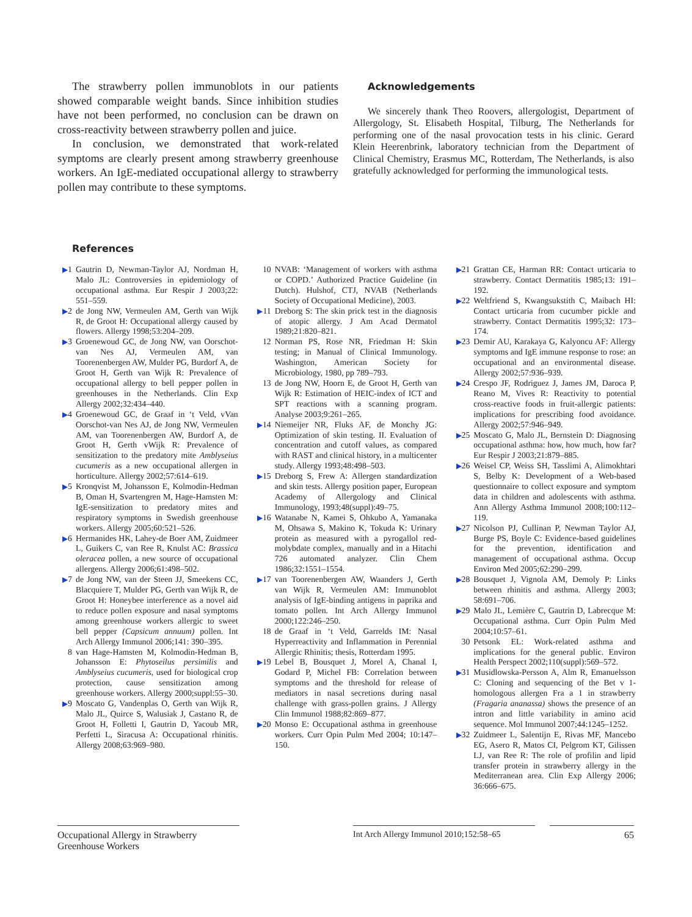The strawberry pollen immunoblots in our patients showed comparable weight bands. Since inhibition studies have not been performed, no conclusion can be drawn on cross-reactivity between strawberry pollen and juice.
In conclusion, we demonstrated that work-related symptoms are clearly present among strawberry greenhouse workers. An IgE-mediated occupational allergy to strawberry pollen may contribute to these symptoms.
Acknowledgements
We sincerely thank Theo Roovers, allergologist, Department of Allergology, St. Elisabeth Hospital, Tilburg, The Netherlands for performing one of the nasal provocation tests in his clinic. Gerard Klein Heerenbrink, laboratory technician from the Department of Clinical Chemistry, Erasmus MC, Rotterdam, The Netherlands, is also gratefully acknowledged for performing the immunological tests.
References
▶1 Gautrin D, Newman-Taylor AJ, Nordman H, Malo JL: Controversies in epidemiology of occupational asthma. Eur Respir J 2003;22: 551–559.
▶2 de Jong NW, Vermeulen AM, Gerth van Wijk R, de Groot H: Occupational allergy caused by flowers. Allergy 1998;53:204–209.
▶3 Groenewoud GC, de Jong NW, van Oorschot-van Nes AJ, Vermeulen AM, van Toorenenbergen AW, Mulder PG, Burdorf A, de Groot H, Gerth van Wijk R: Prevalence of occupational allergy to bell pepper pollen in greenhouses in the Netherlands. Clin Exp Allergy 2002;32:434–440.
▶4 Groenewoud GC, de Graaf in ‘t Veld, vVan Oorschot-van Nes AJ, de Jong NW, Vermeulen AM, van Toorenenbergen AW, Burdorf A, de Groot H, Gerth vWijk R: Prevalence of sensitization to the predatory mite Amblyseius cucumeris as a new occupational allergen in horticulture. Allergy 2002;57:614–619.
▶5 Kronqvist M, Johansson E, Kolmodin-Hedman B, Oman H, Svartengren M, Hage-Hamsten M: IgE-sensitization to predatory mites and respiratory symptoms in Swedish greenhouse workers. Allergy 2005;60:521–526.
▶6 Hermanides HK, Lahey-de Boer AM, Zuidmeer L, Guikers C, van Ree R, Knulst AC: Brassica oleracea pollen, a new source of occupational allergens. Allergy 2006;61:498–502.
▶7 de Jong NW, van der Steen JJ, Smeekens CC, Blacquiere T, Mulder PG, Gerth van Wijk R, de Groot H: Honeybee interference as a novel aid to reduce pollen exposure and nasal symptoms among greenhouse workers allergic to sweet bell pepper (Capsicum annuum) pollen. Int Arch Allergy Immunol 2006;141: 390–395.
8 van Hage-Hamsten M, Kolmodin-Hedman B, Johansson E: Phytoseilus persimilis and Amblyseius cucumeris, used for biological crop protection, cause sensitization among greenhouse workers. Allergy 2000;suppl:55–30.
▶9 Moscato G, Vandenplas O, Gerth van Wijk R, Malo JL, Quirce S, Walusiak J, Castano R, de Groot H, Folletti I, Gautrin D, Yacoub MR, Perfetti L, Siracusa A: Occupational rhinitis. Allergy 2008;63:969–980.
10 NVAB: ‘Management of workers with asthma or COPD.’ Authorized Practice Guideline (in Dutch). Hulshof, CTJ, NVAB (Netherlands Society of Occupational Medicine), 2003.
▶11 Dreborg S: The skin prick test in the diagnosis of atopic allergy. J Am Acad Dermatol 1989;21:820–821.
12 Norman PS, Rose NR, Friedman H: Skin testing; in Manual of Clinical Immunology. Washington, American Society for Microbiology, 1980, pp 789–793.
13 de Jong NW, Hoorn E, de Groot H, Gerth van Wijk R: Estimation of HEIC-index of ICT and SPT reactions with a scanning program. Analyse 2003;9:261–265.
▶14 Niemeijer NR, Fluks AF, de Monchy JG: Optimization of skin testing. II. Evaluation of concentration and cutoff values, as compared with RAST and clinical history, in a multicenter study. Allergy 1993;48:498–503.
▶15 Dreborg S, Frew A: Allergen standardization and skin tests. Allergy position paper, European Academy of Allergology and Clinical Immunology, 1993;48(suppl):49–75.
▶16 Watanabe N, Kamei S, Ohkubo A, Yamanaka M, Ohsawa S, Makino K, Tokuda K: Urinary protein as measured with a pyrogallol red-molybdate complex, manually and in a Hitachi 726 automated analyzer. Clin Chem 1986;32:1551–1554.
▶17 van Toorenenbergen AW, Waanders J, Gerth van Wijk R, Vermeulen AM: Immunoblot analysis of IgE-binding antigens in paprika and tomato pollen. Int Arch Allergy Immunol 2000;122:246–250.
18 de Graaf in ‘t Veld, Garrelds IM: Nasal Hyperreactivity and Inflammation in Perennial Allergic Rhinitis; thesis, Rotterdam 1995.
▶19 Lebel B, Bousquet J, Morel A, Chanal I, Godard P, Michel FB: Correlation between symptoms and the threshold for release of mediators in nasal secretions during nasal challenge with grass-pollen grains. J Allergy Clin Immunol 1988;82:869–877.
▶20 Monso E: Occupational asthma in greenhouse workers. Curr Opin Pulm Med 2004; 10:147–150.
▶21 Grattan CE, Harman RR: Contact urticaria to strawberry. Contact Dermatitis 1985;13: 191–192.
▶22 Weltfriend S, Kwangsukstith C, Maibach HI: Contact urticaria from cucumber pickle and strawberry. Contact Dermatitis 1995;32: 173–174.
▶23 Demir AU, Karakaya G, Kalyoncu AF: Allergy symptoms and IgE immune response to rose: an occupational and an environmental disease. Allergy 2002;57:936–939.
▶24 Crespo JF, Rodriguez J, James JM, Daroca P, Reano M, Vives R: Reactivity to potential cross-reactive foods in fruit-allergic patients: implications for prescribing food avoidance. Allergy 2002;57:946–949.
▶25 Moscato G, Malo JL, Bernstein D: Diagnosing occupational asthma: how, how much, how far? Eur Respir J 2003;21:879–885.
▶26 Weisel CP, Weiss SH, Tasslimi A, Alimokhtari S, Belby K: Development of a Web-based questionnaire to collect exposure and symptom data in children and adolescents with asthma. Ann Allergy Asthma Immunol 2008;100:112–119.
▶27 Nicolson PJ, Cullinan P, Newman Taylor AJ, Burge PS, Boyle C: Evidence-based guidelines for the prevention, identification and management of occupational asthma. Occup Environ Med 2005;62:290–299.
▶28 Bousquet J, Vignola AM, Demoly P: Links between rhinitis and asthma. Allergy 2003; 58:691–706.
▶29 Malo JL, Lemière C, Gautrin D, Labrecque M: Occupational asthma. Curr Opin Pulm Med 2004;10:57–61.
30 Petsonk EL: Work-related asthma and implications for the general public. Environ Health Perspect 2002;110(suppl):569–572.
▶31 Musidlowska-Persson A, Alm R, Emanuelsson C: Cloning and sequencing of the Bet v 1-homologous allergen Fra a 1 in strawberry (Fragaria ananassa) shows the presence of an intron and little variability in amino acid sequence. Mol Immunol 2007;44:1245–1252.
▶32 Zuidmeer L, Salentijn E, Rivas MF, Mancebo EG, Asero R, Matos CI, Pelgrom KT, Gilissen LJ, van Ree R: The role of profilin and lipid transfer protein in strawberry allergy in the Mediterranean area. Clin Exp Allergy 2006; 36:666–675.
Occupational Allergy in Strawberry Greenhouse Workers
Int Arch Allergy Immunol 2010;152:58–65
65